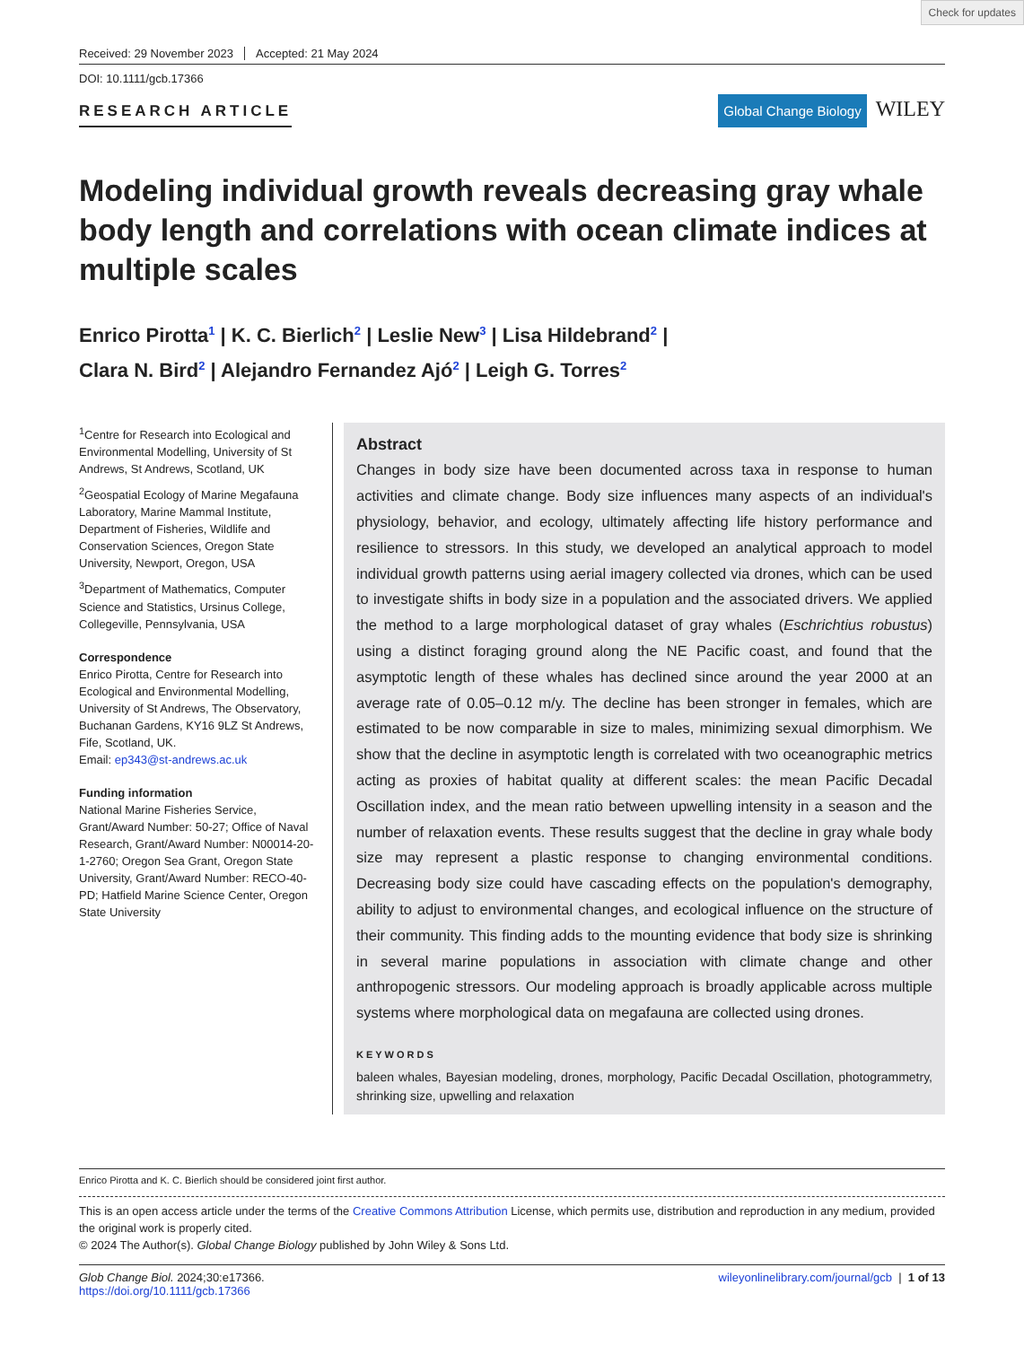Check for updates
Received: 29 November 2023 Accepted: 21 May 2024
DOI: 10.1111/gcb.17366
RESEARCH ARTICLE
Global Change Biology WILEY
Modeling individual growth reveals decreasing gray whale body length and correlations with ocean climate indices at multiple scales
Enrico Pirotta<sup>1</sup> | K. C. Bierlich<sup>2</sup> | Leslie New<sup>3</sup> | Lisa Hildebrand<sup>2</sup> |
Clara N. Bird<sup>2</sup> | Alejandro Fernandez Ajó<sup>2</sup> | Leigh G. Torres<sup>2</sup>
<sup>1</sup> Centre for Research into Ecological and Environmental Modelling, University of St Andrews, St Andrews, Scotland, UK
<sup>2</sup> Geospatial Ecology of Marine Megafauna Laboratory, Marine Mammal Institute, Department of Fisheries, Wildlife and Conservation Sciences, Oregon State University, Newport, Oregon, USA
<sup>3</sup> Department of Mathematics, Computer Science and Statistics, Ursinus College, Collegeville, Pennsylvania, USA
Correspondence
Enrico Pirotta, Centre for Research into Ecological and Environmental Modelling, University of St Andrews, The Observatory, Buchanan Gardens, KY16 9LZ St Andrews, Fife, Scotland, UK.
Email: ep343@st-andrews.ac.uk
Funding information
National Marine Fisheries Service, Grant/Award Number: 50-27; Office of Naval Research, Grant/Award Number: N00014-20-1-2760; Oregon Sea Grant, Oregon State University, Grant/Award Number: RECO-40-PD; Hatfield Marine Science Center, Oregon State University
Abstract
Changes in body size have been documented across taxa in response to human activities and climate change. Body size influences many aspects of an individual's physiology, behavior, and ecology, ultimately affecting life history performance and resilience to stressors. In this study, we developed an analytical approach to model individual growth patterns using aerial imagery collected via drones, which can be used to investigate shifts in body size in a population and the associated drivers. We applied the method to a large morphological dataset of gray whales (Eschrichtius robustus) using a distinct foraging ground along the NE Pacific coast, and found that the asymptotic length of these whales has declined since around the year 2000 at an average rate of 0.05–0.12 m/y. The decline has been stronger in females, which are estimated to be now comparable in size to males, minimizing sexual dimorphism. We show that the decline in asymptotic length is correlated with two oceanographic metrics acting as proxies of habitat quality at different scales: the mean Pacific Decadal Oscillation index, and the mean ratio between upwelling intensity in a season and the number of relaxation events. These results suggest that the decline in gray whale body size may represent a plastic response to changing environmental conditions. Decreasing body size could have cascading effects on the population's demography, ability to adjust to environmental changes, and ecological influence on the structure of their community. This finding adds to the mounting evidence that body size is shrinking in several marine populations in association with climate change and other anthropogenic stressors. Our modeling approach is broadly applicable across multiple systems where morphological data on megafauna are collected using drones.
KEYWORDS
baleen whales, Bayesian modeling, drones, morphology, Pacific Decadal Oscillation, photogrammetry, shrinking size, upwelling and relaxation
Enrico Pirotta and K. C. Bierlich should be considered joint first author.
This is an open access article under the terms of the Creative Commons Attribution License, which permits use, distribution and reproduction in any medium, provided the original work is properly cited.
© 2024 The Author(s). Global Change Biology published by John Wiley & Sons Ltd.
Glob Change Biol. 2024;30:e17366.
https://doi.org/10.1111/gcb.17366
wileyonlinelibrary.com/journal/gcb | 1 of 13